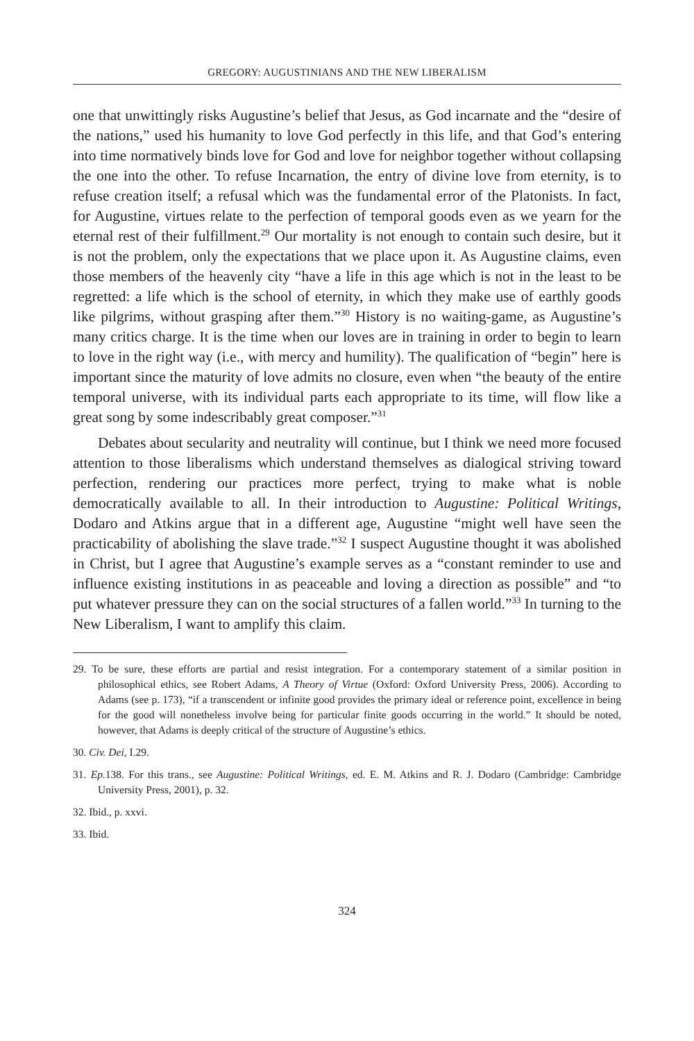GREGORY: AUGUSTINIANS AND THE NEW LIBERALISM
one that unwittingly risks Augustine’s belief that Jesus, as God incarnate and the “desire of the nations,” used his humanity to love God perfectly in this life, and that God’s entering into time normatively binds love for God and love for neighbor together without collapsing the one into the other. To refuse Incarnation, the entry of divine love from eternity, is to refuse creation itself; a refusal which was the fundamental error of the Platonists. In fact, for Augustine, virtues relate to the perfection of temporal goods even as we yearn for the eternal rest of their fulfillment.<sup>29</sup> Our mortality is not enough to contain such desire, but it is not the problem, only the expectations that we place upon it. As Augustine claims, even those members of the heavenly city “have a life in this age which is not in the least to be regretted: a life which is the school of eternity, in which they make use of earthly goods like pilgrims, without grasping after them.”<sup>30</sup> History is no waiting-game, as Augustine’s many critics charge. It is the time when our loves are in training in order to begin to learn to love in the right way (i.e., with mercy and humility). The qualification of “begin” here is important since the maturity of love admits no closure, even when “the beauty of the entire temporal universe, with its individual parts each appropriate to its time, will flow like a great song by some indescribably great composer.”<sup>31</sup>
Debates about secularity and neutrality will continue, but I think we need more focused attention to those liberalisms which understand themselves as dialogical striving toward perfection, rendering our practices more perfect, trying to make what is noble democratically available to all. In their introduction to Augustine: Political Writings, Dodaro and Atkins argue that in a different age, Augustine “might well have seen the practicability of abolishing the slave trade.”<sup>32</sup> I suspect Augustine thought it was abolished in Christ, but I agree that Augustine’s example serves as a “constant reminder to use and influence existing institutions in as peaceable and loving a direction as possible” and “to put whatever pressure they can on the social structures of a fallen world.”<sup>33</sup> In turning to the New Liberalism, I want to amplify this claim.
29. To be sure, these efforts are partial and resist integration. For a contemporary statement of a similar position in philosophical ethics, see Robert Adams, A Theory of Virtue (Oxford: Oxford University Press, 2006). According to Adams (see p. 173), “if a transcendent or infinite good provides the primary ideal or reference point, excellence in being for the good will nonetheless involve being for particular finite goods occurring in the world.” It should be noted, however, that Adams is deeply critical of the structure of Augustine’s ethics.
30. Civ. Dei, I.29.
31. Ep. 138. For this trans., see Augustine: Political Writings, ed. E. M. Atkins and R. J. Dodaro (Cambridge: Cambridge University Press, 2001), p. 32.
32. Ibid., p. xxvi.
33. Ibid.
324